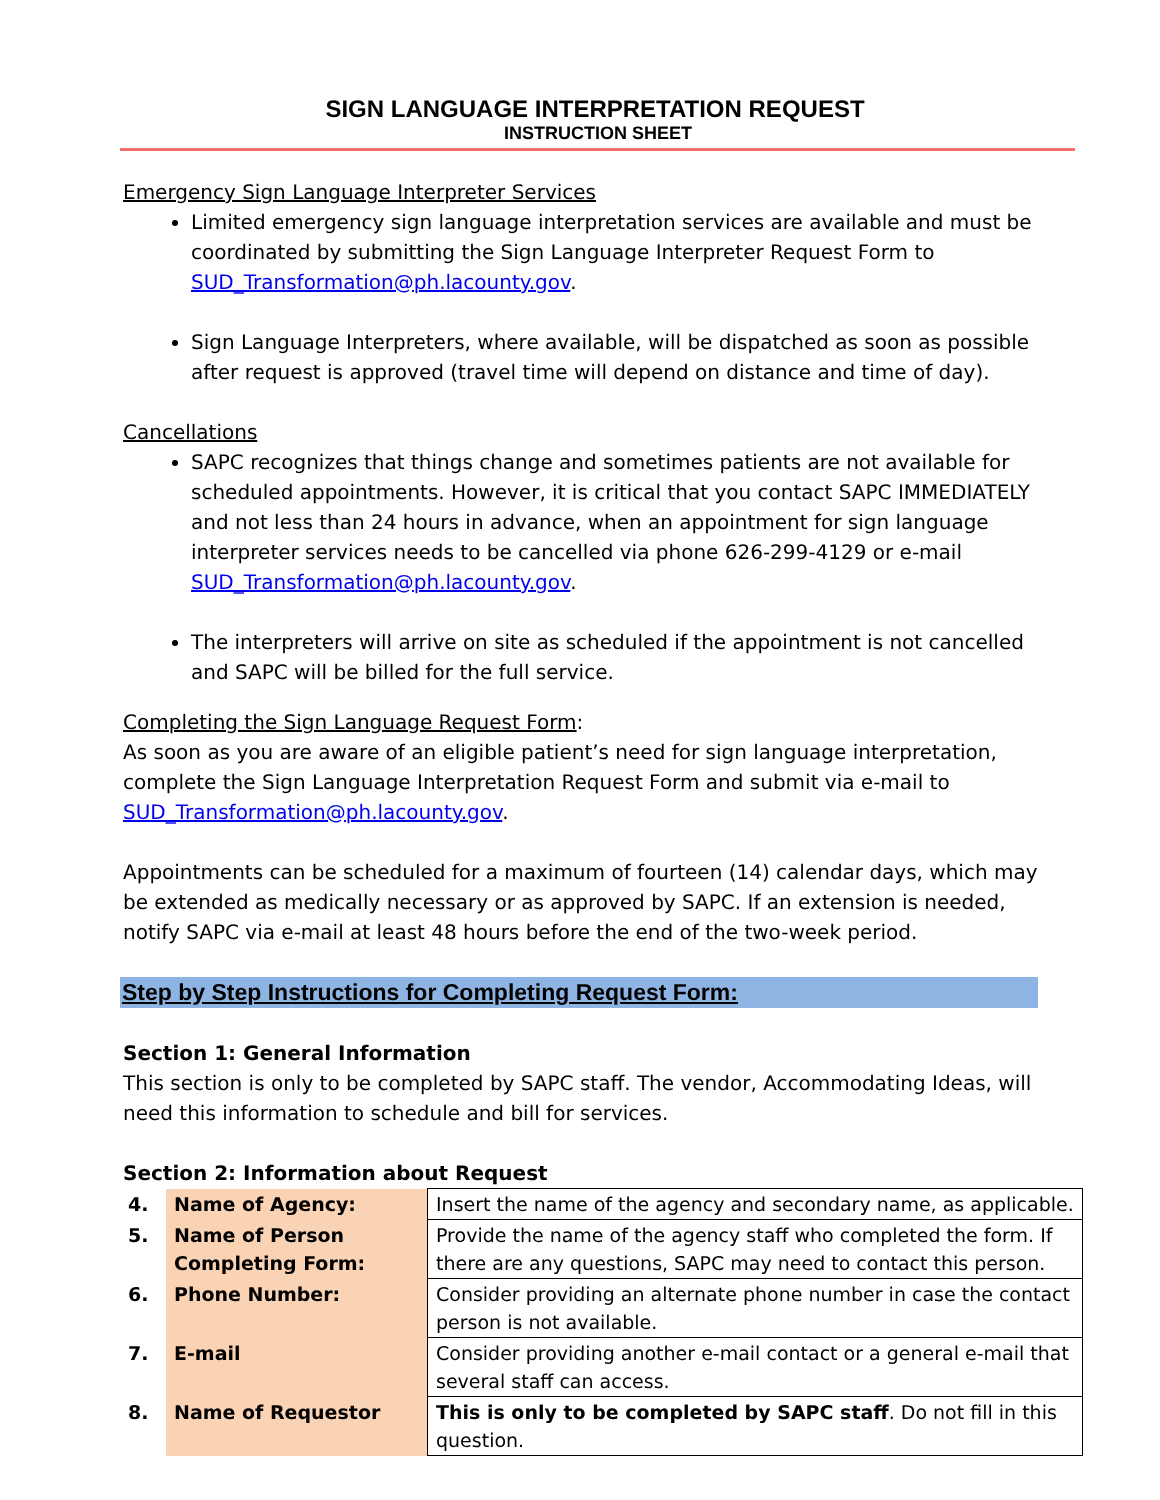SIGN LANGUAGE INTERPRETATION REQUEST
INSTRUCTION SHEET
Emergency Sign Language Interpreter Services
Limited emergency sign language interpretation services are available and must be coordinated by submitting the Sign Language Interpreter Request Form to SUD_Transformation@ph.lacounty.gov.
Sign Language Interpreters, where available, will be dispatched as soon as possible after request is approved (travel time will depend on distance and time of day).
Cancellations
SAPC recognizes that things change and sometimes patients are not available for scheduled appointments. However, it is critical that you contact SAPC IMMEDIATELY and not less than 24 hours in advance, when an appointment for sign language interpreter services needs to be cancelled via phone 626-299-4129 or e-mail SUD_Transformation@ph.lacounty.gov.
The interpreters will arrive on site as scheduled if the appointment is not cancelled and SAPC will be billed for the full service.
Completing the Sign Language Request Form:
As soon as you are aware of an eligible patient’s need for sign language interpretation, complete the Sign Language Interpretation Request Form and submit via e-mail to SUD_Transformation@ph.lacounty.gov.
Appointments can be scheduled for a maximum of fourteen (14) calendar days, which may be extended as medically necessary or as approved by SAPC. If an extension is needed, notify SAPC via e-mail at least 48 hours before the end of the two-week period.
Step by Step Instructions for Completing Request Form:
Section 1: General Information
This section is only to be completed by SAPC staff. The vendor, Accommodating Ideas, will need this information to schedule and bill for services.
Section 2: Information about Request
| 4. | Name of Agency: | Insert the name of the agency and secondary name, as applicable. |
| 5. | Name of Person Completing Form: | Provide the name of the agency staff who completed the form. If there are any questions, SAPC may need to contact this person. |
| 6. | Phone Number: | Consider providing an alternate phone number in case the contact person is not available. |
| 7. | E-mail | Consider providing another e-mail contact or a general e-mail that several staff can access. |
| 8. | Name of Requestor | This is only to be completed by SAPC staff . Do not fill in this question. |